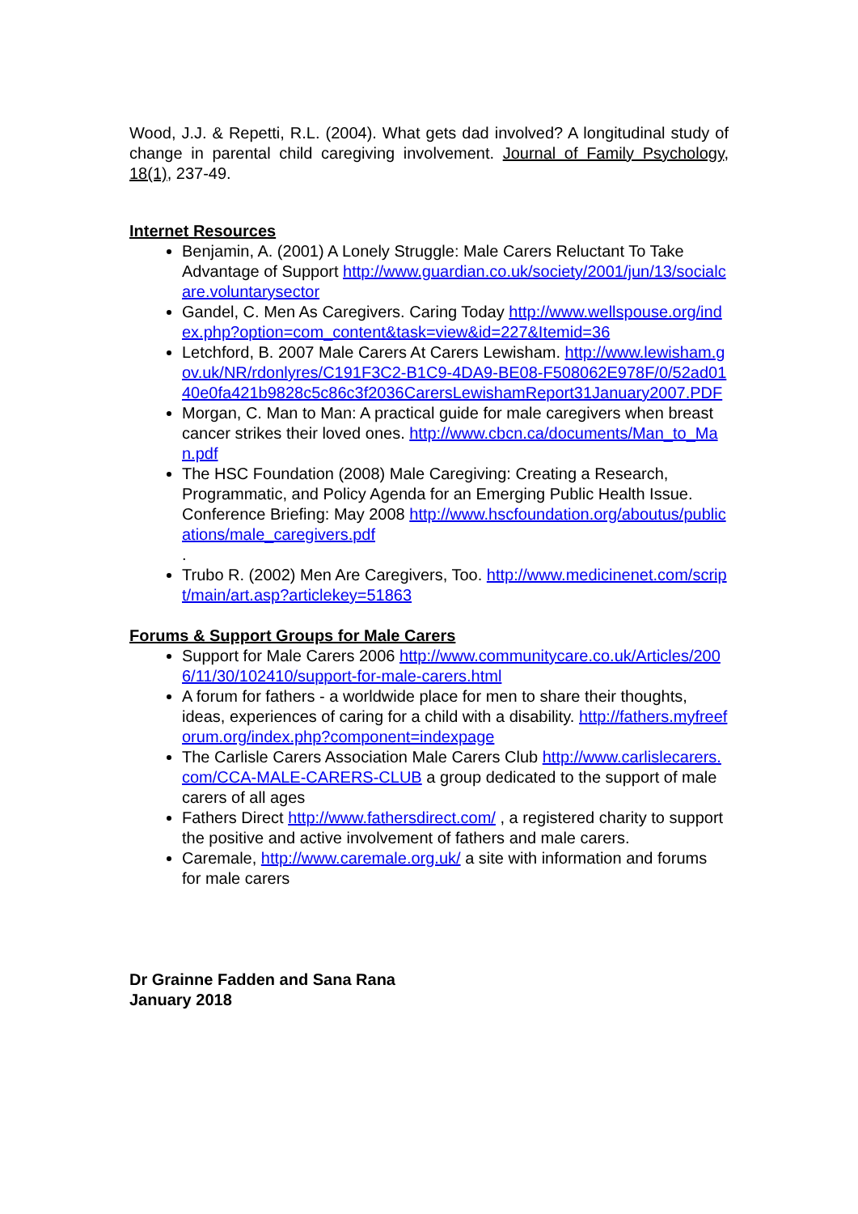Wood, J.J. & Repetti, R.L. (2004). What gets dad involved? A longitudinal study of change in parental child caregiving involvement. Journal of Family Psychology, 18(1), 237-49.
Internet Resources
Benjamin, A. (2001) A Lonely Struggle: Male Carers Reluctant To Take Advantage of Support http://www.guardian.co.uk/society/2001/jun/13/socialcare.voluntarysector
Gandel, C. Men As Caregivers. Caring Today http://www.wellspouse.org/index.php?option=com_content&task=view&id=227&Itemid=36
Letchford, B. 2007 Male Carers At Carers Lewisham. http://www.lewisham.gov.uk/NR/rdonlyres/C191F3C2-B1C9-4DA9-BE08-F508062E978F/0/52ad0140e0fa421b9828c5c86c3f2036CarersLewishamReport31January2007.PDF
Morgan, C. Man to Man: A practical guide for male caregivers when breast cancer strikes their loved ones. http://www.cbcn.ca/documents/Man_to_Man.pdf
The HSC Foundation (2008) Male Caregiving: Creating a Research, Programmatic, and Policy Agenda for an Emerging Public Health Issue. Conference Briefing: May 2008 http://www.hscfoundation.org/aboutus/publications/male_caregivers.pdf
.
Trubo R. (2002) Men Are Caregivers, Too. http://www.medicinenet.com/script/main/art.asp?articlekey=51863
Forums & Support Groups for Male Carers
Support for Male Carers 2006 http://www.communitycare.co.uk/Articles/2006/11/30/102410/support-for-male-carers.html
A forum for fathers - a worldwide place for men to share their thoughts, ideas, experiences of caring for a child with a disability. http://fathers.myfreeforum.org/index.php?component=indexpage
The Carlisle Carers Association Male Carers Club http://www.carlislecarers.com/CCA-MALE-CARERS-CLUB a group dedicated to the support of male carers of all ages
Fathers Direct http://www.fathersdirect.com/ , a registered charity to support the positive and active involvement of fathers and male carers.
Caremale, http://www.caremale.org.uk/ a site with information and forums for male carers
Dr Grainne Fadden and Sana Rana
January 2018